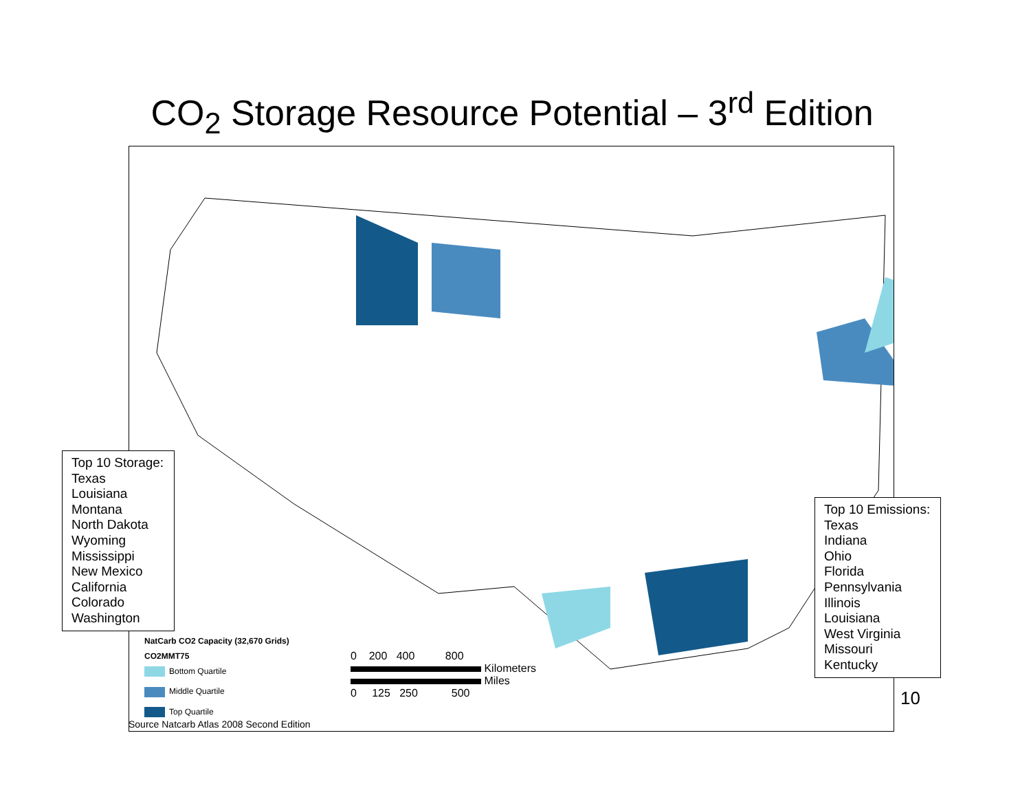CO<sub>2</sub> Storage Resource Potential – 3<sup>rd</sup> Edition
Top 10 Storage:
Texas
Louisiana
Montana
North Dakota
Wyoming
Mississippi
New Mexico
California
Colorado
Washington
Top 10 Emissions:
Texas
Indiana
Ohio
Florida
Pennsylvania
Illinois
Louisiana
West Virginia
Missouri
Kentucky
NatCarb CO2 Capacity (32,670 Grids)
CO2MMT75
Bottom Quartile
Middle Quartile
Top Quartile
0 200 400 800
Kilometers
Miles
0 125 250 500
Source Natcarb Atlas 2008 Second Edition
10